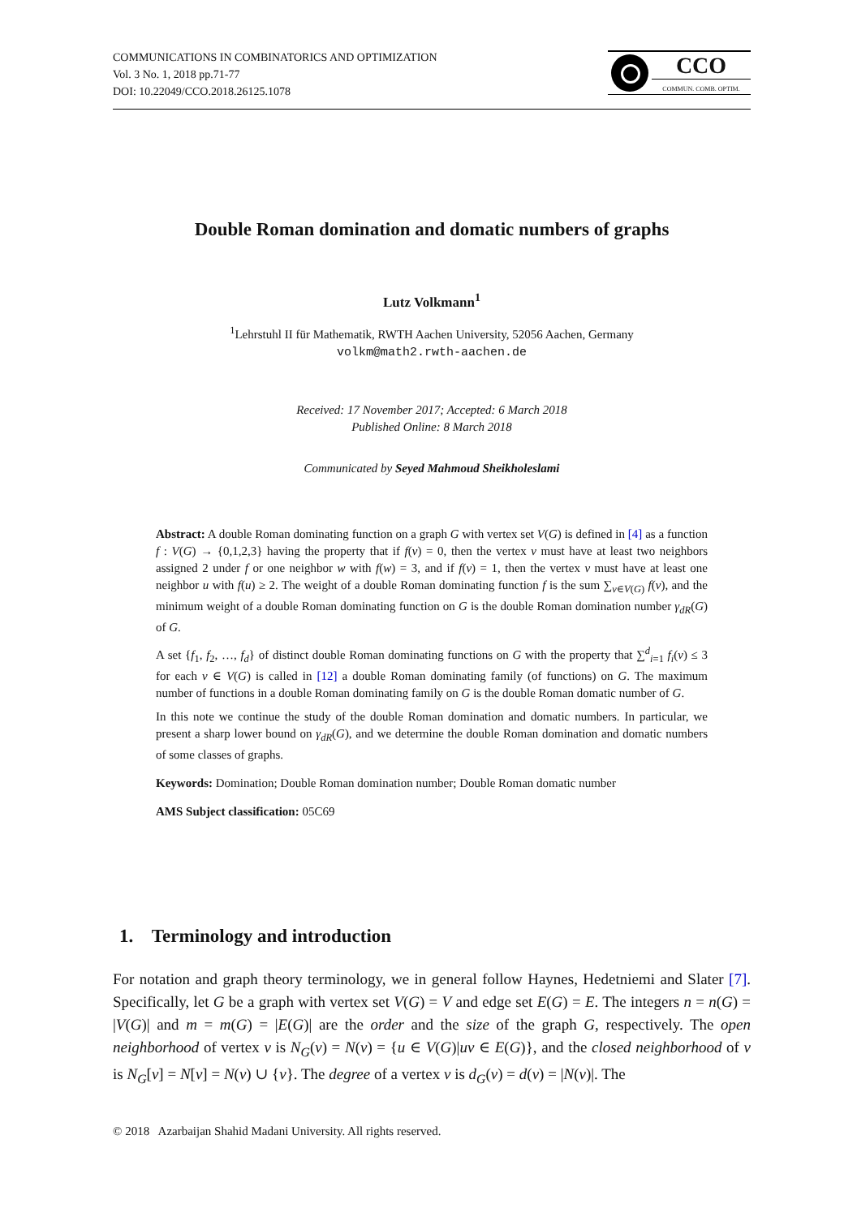COMMUNICATIONS IN COMBINATORICS AND OPTIMIZATION
Vol. 3 No. 1, 2018 pp.71-77
DOI: 10.22049/CCO.2018.26125.1078
CCO
COMMUN. COMB. OPTIM.
Double Roman domination and domatic numbers of graphs
Lutz Volkmann<sup>1</sup>
<sup>1</sup> Lehrstuhl II für Mathematik, RWTH Aachen University, 52056 Aachen, Germany
volkm@math2.rwth-aachen.de
Received: 17 November 2017; Accepted: 6 March 2018
Published Online: 8 March 2018
Communicated by Seyed Mahmoud Sheikholeslami
Abstract: A double Roman dominating function on a graph G with vertex set V(G) is defined in [4] as a function f : V(G) → {0,1,2,3} having the property that if f(v) = 0, then the vertex v must have at least two neighbors assigned 2 under f or one neighbor w with f(w) = 3, and if f(v) = 1, then the vertex v must have at least one neighbor u with f(u) ≥ 2. The weight of a double Roman dominating function f is the sum ∑<sub>v∈V(G)</sub> f(v), and the minimum weight of a double Roman dominating function on G is the double Roman domination number γ<sub>dR</sub>(G) of G.
A set {f<sub>1</sub>, f<sub>2</sub>, …, f<sub>d</sub>} of distinct double Roman dominating functions on G with the property that ∑<sup>d</sup><sub>i=1</sub> f<sub>i</sub>(v) ≤ 3 for each v ∈ V(G) is called in [12] a double Roman dominating family (of functions) on G. The maximum number of functions in a double Roman dominating family on G is the double Roman domatic number of G.
In this note we continue the study of the double Roman domination and domatic numbers. In particular, we present a sharp lower bound on γ<sub>dR</sub>(G), and we determine the double Roman domination and domatic numbers of some classes of graphs.
Keywords: Domination; Double Roman domination number; Double Roman domatic number
AMS Subject classification: 05C69
1. Terminology and introduction
For notation and graph theory terminology, we in general follow Haynes, Hedetniemi and Slater [7]. Specifically, let G be a graph with vertex set V(G) = V and edge set E(G) = E. The integers n = n(G) = |V(G)| and m = m(G) = |E(G)| are the order and the size of the graph G, respectively. The open neighborhood of vertex v is N<sub>G</sub>(v) = N(v) = {u ∈ V(G)|uv ∈ E(G)}, and the closed neighborhood of v is N<sub>G</sub>[v] = N[v] = N(v) ∪ {v}. The degree of a vertex v is d<sub>G</sub>(v) = d(v) = |N(v)|. The
© 2018 Azarbaijan Shahid Madani University. All rights reserved.